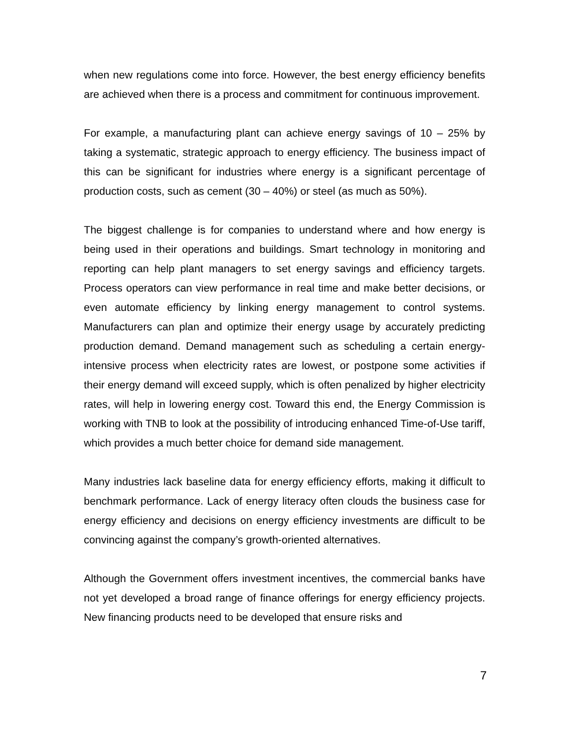when new regulations come into force. However, the best energy efficiency benefits are achieved when there is a process and commitment for continuous improvement.
For example, a manufacturing plant can achieve energy savings of 10 – 25% by taking a systematic, strategic approach to energy efficiency. The business impact of this can be significant for industries where energy is a significant percentage of production costs, such as cement (30 – 40%) or steel (as much as 50%).
The biggest challenge is for companies to understand where and how energy is being used in their operations and buildings. Smart technology in monitoring and reporting can help plant managers to set energy savings and efficiency targets. Process operators can view performance in real time and make better decisions, or even automate efficiency by linking energy management to control systems. Manufacturers can plan and optimize their energy usage by accurately predicting production demand. Demand management such as scheduling a certain energy-intensive process when electricity rates are lowest, or postpone some activities if their energy demand will exceed supply, which is often penalized by higher electricity rates, will help in lowering energy cost. Toward this end, the Energy Commission is working with TNB to look at the possibility of introducing enhanced Time-of-Use tariff, which provides a much better choice for demand side management.
Many industries lack baseline data for energy efficiency efforts, making it difficult to benchmark performance. Lack of energy literacy often clouds the business case for energy efficiency and decisions on energy efficiency investments are difficult to be convincing against the company’s growth-oriented alternatives.
Although the Government offers investment incentives, the commercial banks have not yet developed a broad range of finance offerings for energy efficiency projects. New financing products need to be developed that ensure risks and
7